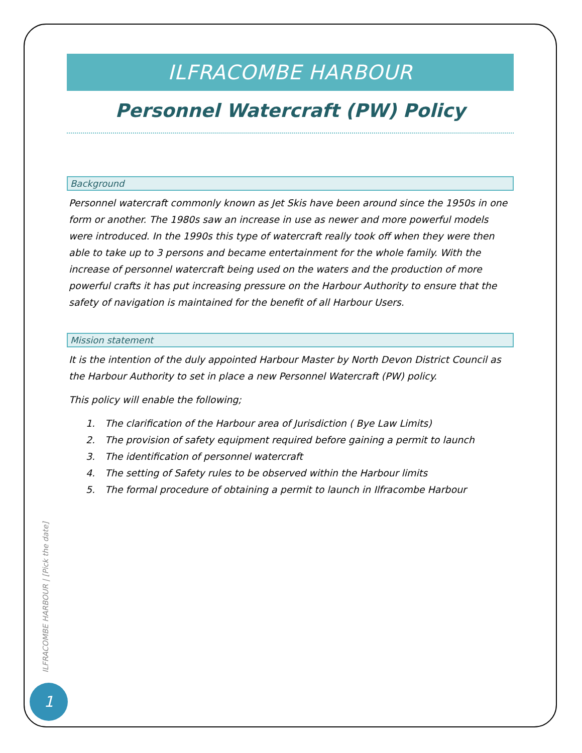ILFRACOMBE HARBOUR
Personnel Watercraft (PW) Policy
Background
Personnel watercraft commonly known as Jet Skis have been around since the 1950s in one form or another. The 1980s saw an increase in use as newer and more powerful models were introduced. In the 1990s this type of watercraft really took off when they were then able to take up to 3 persons and became entertainment for the whole family. With the increase of personnel watercraft being used on the waters and the production of more powerful crafts it has put increasing pressure on the Harbour Authority to ensure that the safety of navigation is maintained for the benefit of all Harbour Users.
Mission statement
It is the intention of the duly appointed Harbour Master by North Devon District Council as the Harbour Authority to set in place a new Personnel Watercraft (PW) policy.
This policy will enable the following;
1. The clarification of the Harbour area of Jurisdiction ( Bye Law Limits)
2. The provision of safety equipment required before gaining a permit to launch
3. The identification of personnel watercraft
4. The setting of Safety rules to be observed within the Harbour limits
5. The formal procedure of obtaining a permit to launch in Ilfracombe Harbour
ILFRACOMBE HARBOUR | [Pick the date]
1